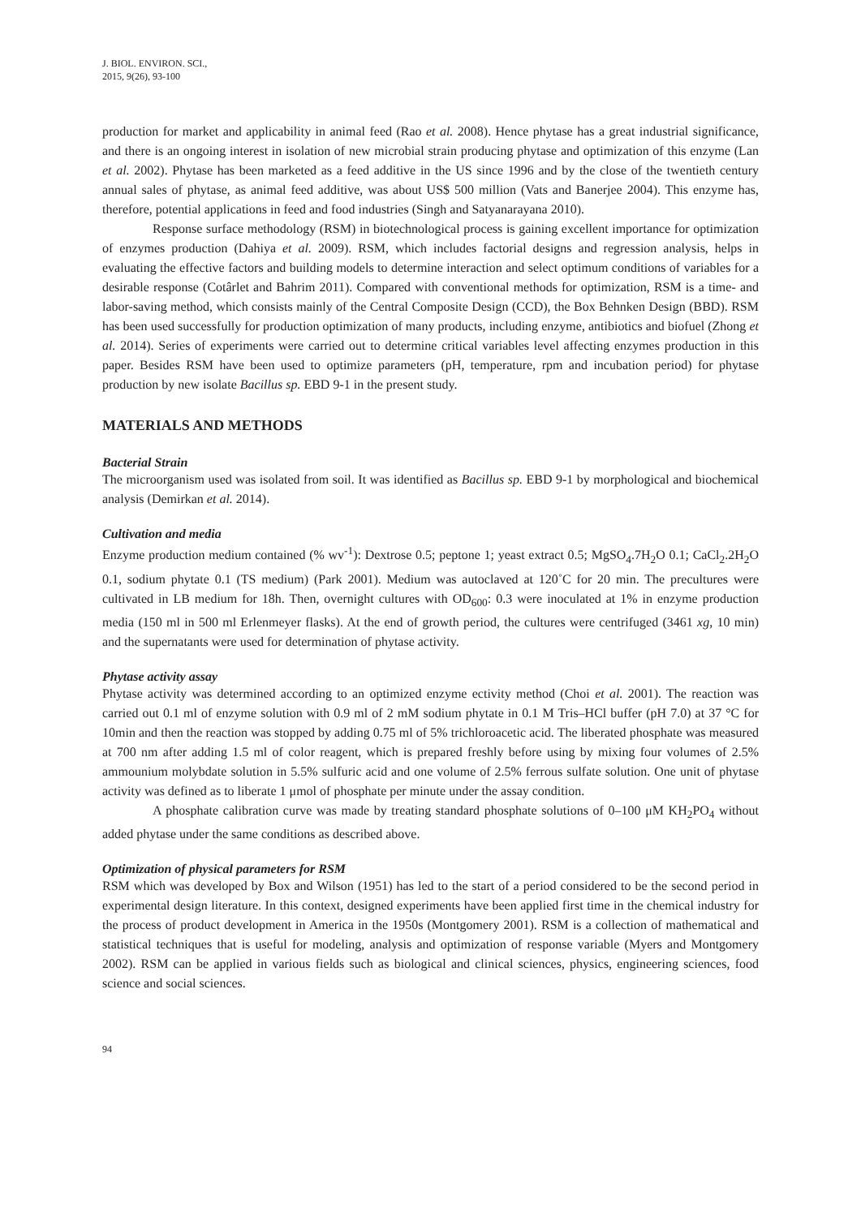J. BIOL. ENVIRON. SCI.,
2015, 9(26), 93-100
production for market and applicability in animal feed (Rao et al. 2008). Hence phytase has a great industrial significance, and there is an ongoing interest in isolation of new microbial strain producing phytase and optimization of this enzyme (Lan et al. 2002). Phytase has been marketed as a feed additive in the US since 1996 and by the close of the twentieth century annual sales of phytase, as animal feed additive, was about US$ 500 million (Vats and Banerjee 2004). This enzyme has, therefore, potential applications in feed and food industries (Singh and Satyanarayana 2010).
Response surface methodology (RSM) in biotechnological process is gaining excellent importance for optimization of enzymes production (Dahiya et al. 2009). RSM, which includes factorial designs and regression analysis, helps in evaluating the effective factors and building models to determine interaction and select optimum conditions of variables for a desirable response (Cotârlet and Bahrim 2011). Compared with conventional methods for optimization, RSM is a time- and labor-saving method, which consists mainly of the Central Composite Design (CCD), the Box Behnken Design (BBD). RSM has been used successfully for production optimization of many products, including enzyme, antibiotics and biofuel (Zhong et al. 2014). Series of experiments were carried out to determine critical variables level affecting enzymes production in this paper. Besides RSM have been used to optimize parameters (pH, temperature, rpm and incubation period) for phytase production by new isolate Bacillus sp. EBD 9-1 in the present study.
MATERIALS AND METHODS
Bacterial Strain
The microorganism used was isolated from soil. It was identified as Bacillus sp. EBD 9-1 by morphological and biochemical analysis (Demirkan et al. 2014).
Cultivation and media
Enzyme production medium contained (% wv<sup>-1</sup>): Dextrose 0.5; peptone 1; yeast extract 0.5; MgSO<sub>4</sub>.7H<sub>2</sub>O 0.1; CaCl<sub>2</sub>.2H<sub>2</sub>O 0.1, sodium phytate 0.1 (TS medium) (Park 2001). Medium was autoclaved at 120˚C for 20 min. The precultures were cultivated in LB medium for 18h. Then, overnight cultures with OD<sub>600</sub>: 0.3 were inoculated at 1% in enzyme production media (150 ml in 500 ml Erlenmeyer flasks). At the end of growth period, the cultures were centrifuged (3461 xg, 10 min) and the supernatants were used for determination of phytase activity.
Phytase activity assay
Phytase activity was determined according to an optimized enzyme ectivity method (Choi et al. 2001). The reaction was carried out 0.1 ml of enzyme solution with 0.9 ml of 2 mM sodium phytate in 0.1 M Tris–HCl buffer (pH 7.0) at 37 °C for 10min and then the reaction was stopped by adding 0.75 ml of 5% trichloroacetic acid. The liberated phosphate was measured at 700 nm after adding 1.5 ml of color reagent, which is prepared freshly before using by mixing four volumes of 2.5% ammounium molybdate solution in 5.5% sulfuric acid and one volume of 2.5% ferrous sulfate solution. One unit of phytase activity was defined as to liberate 1 μmol of phosphate per minute under the assay condition.
A phosphate calibration curve was made by treating standard phosphate solutions of 0–100 μM KH<sub>2</sub>PO<sub>4</sub> without added phytase under the same conditions as described above.
Optimization of physical parameters for RSM
RSM which was developed by Box and Wilson (1951) has led to the start of a period considered to be the second period in experimental design literature. In this context, designed experiments have been applied first time in the chemical industry for the process of product development in America in the 1950s (Montgomery 2001). RSM is a collection of mathematical and statistical techniques that is useful for modeling, analysis and optimization of response variable (Myers and Montgomery 2002). RSM can be applied in various fields such as biological and clinical sciences, physics, engineering sciences, food science and social sciences.
94